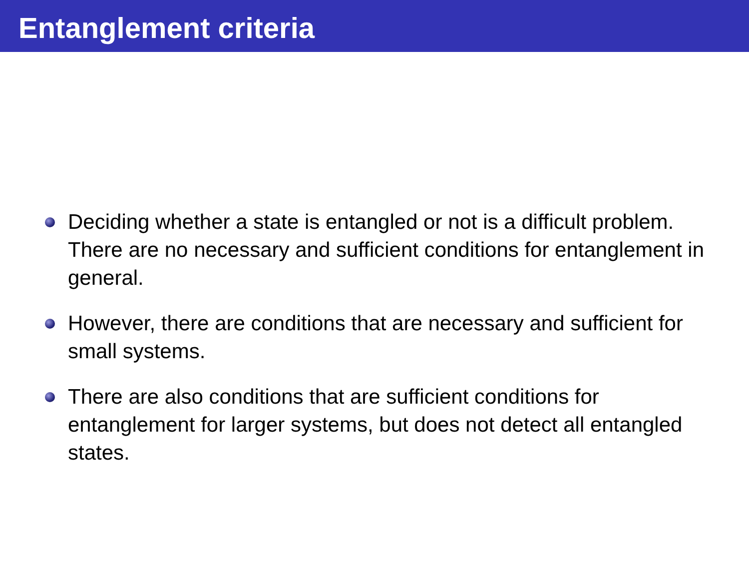Entanglement criteria
Deciding whether a state is entangled or not is a difficult problem. There are no necessary and sufficient conditions for entanglement in general.
However, there are conditions that are necessary and sufficient for small systems.
There are also conditions that are sufficient conditions for entanglement for larger systems, but does not detect all entangled states.